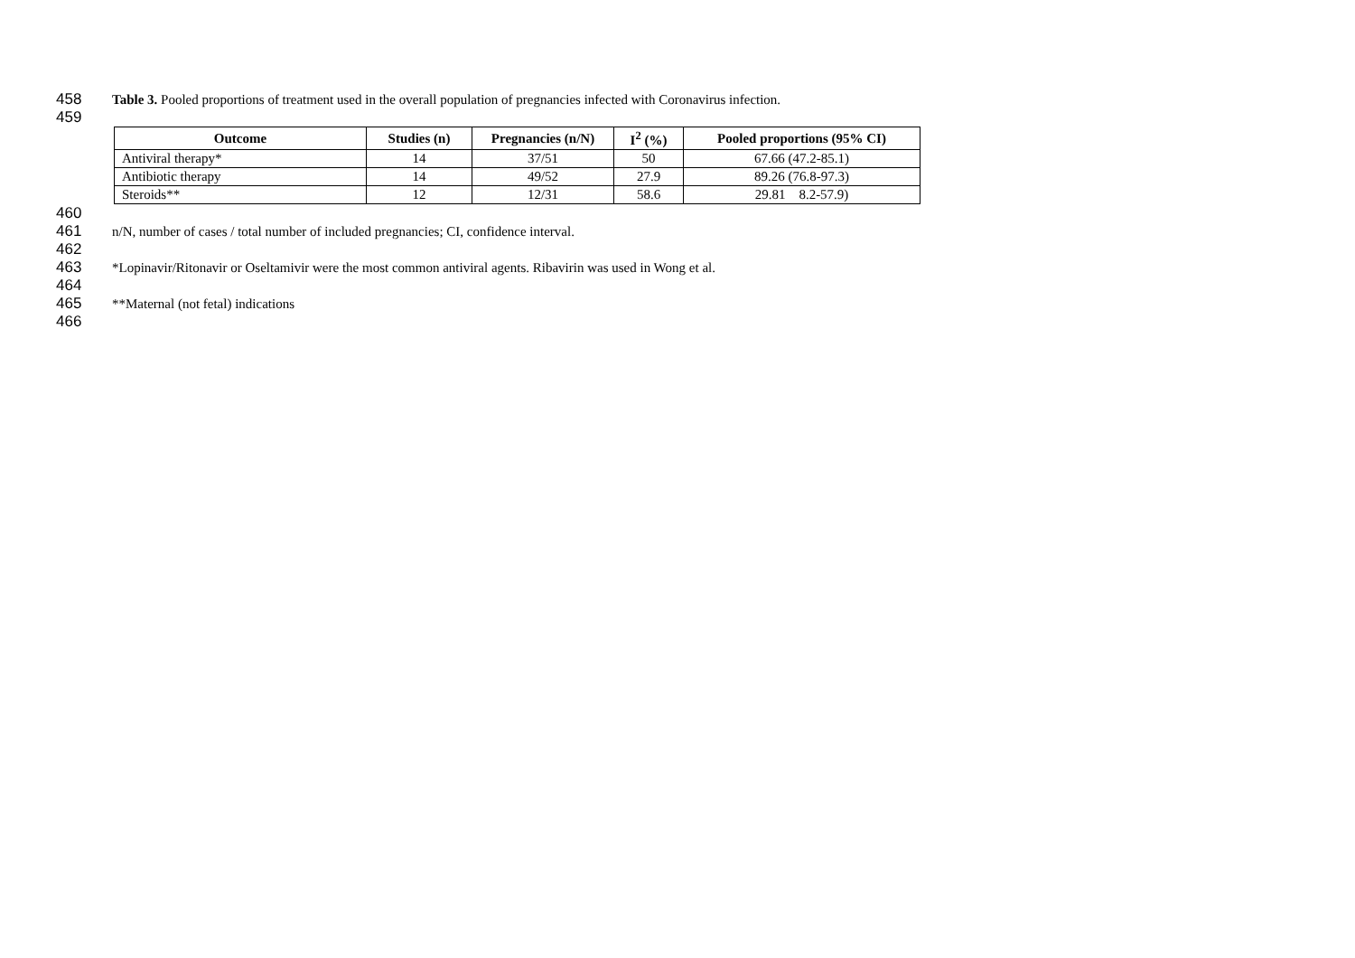458 Table 3. Pooled proportions of treatment used in the overall population of pregnancies infected with Coronavirus infection.
459
| Outcome | Studies (n) | Pregnancies (n/N) | I<sup>2</sup> (%) | Pooled proportions (95% CI) |
| --- | --- | --- | --- | --- |
| Antiviral therapy* | 14 | 37/51 | 50 | 67.66 (47.2-85.1) |
| Antibiotic therapy | 14 | 49/52 | 27.9 | 89.26 (76.8-97.3) |
| Steroids** | 12 | 12/31 | 58.6 | 29.81 8.2-57.9) |
460
461 n/N, number of cases / total number of included pregnancies; CI, confidence interval.
462
463 *Lopinavir/Ritonavir or Oseltamivir were the most common antiviral agents. Ribavirin was used in Wong et al.
464
465 **Maternal (not fetal) indications
466